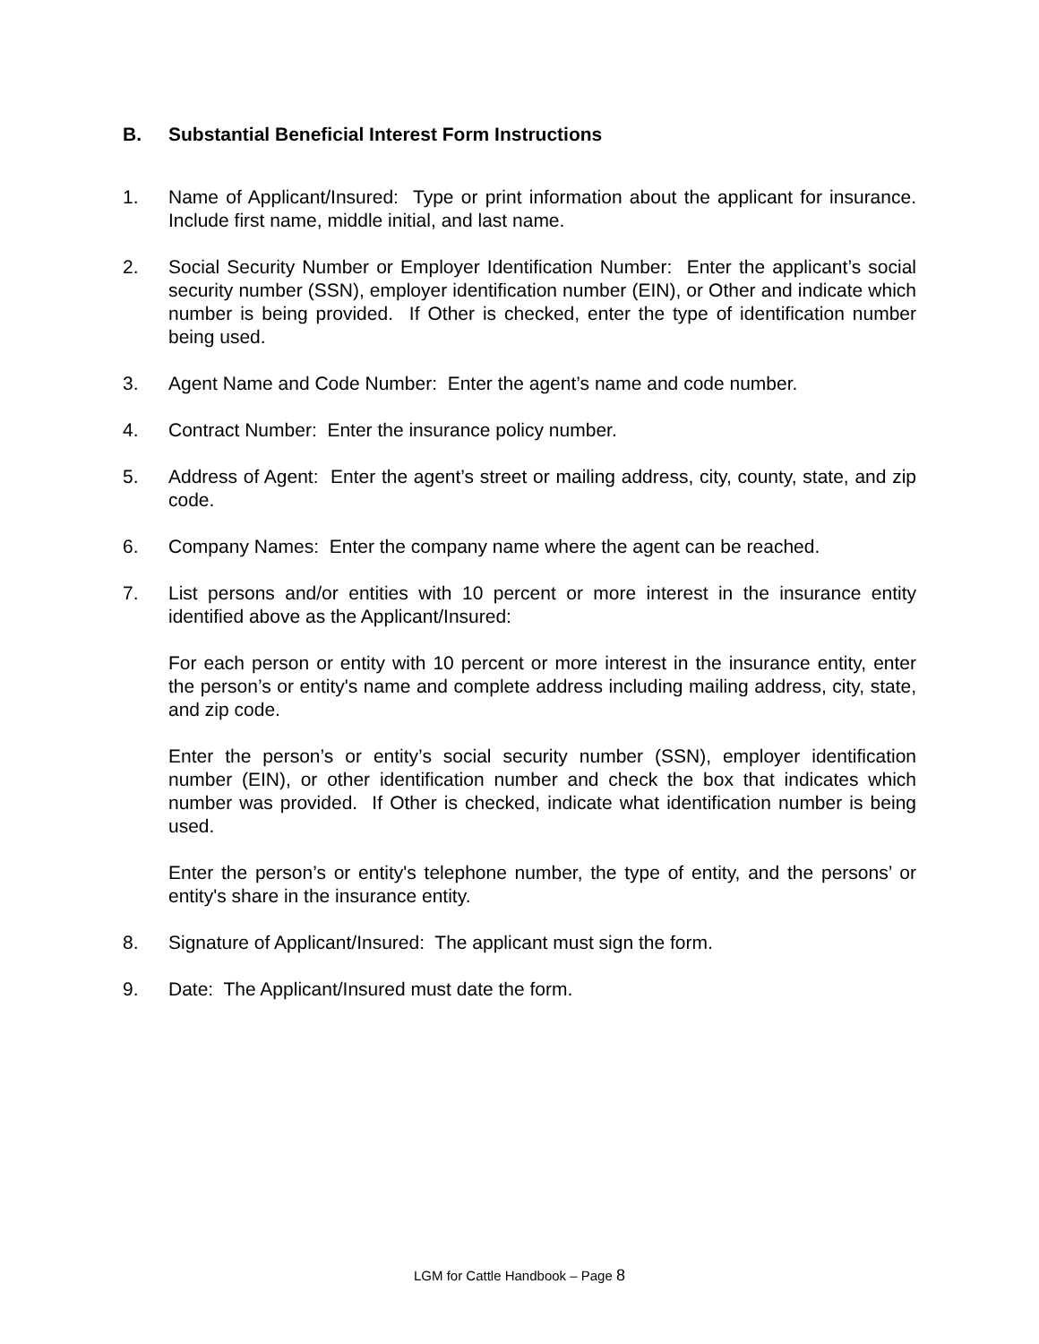B. Substantial Beneficial Interest Form Instructions
1. Name of Applicant/Insured: Type or print information about the applicant for insurance. Include first name, middle initial, and last name.
2. Social Security Number or Employer Identification Number: Enter the applicant’s social security number (SSN), employer identification number (EIN), or Other and indicate which number is being provided. If Other is checked, enter the type of identification number being used.
3. Agent Name and Code Number: Enter the agent’s name and code number.
4. Contract Number: Enter the insurance policy number.
5. Address of Agent: Enter the agent’s street or mailing address, city, county, state, and zip code.
6. Company Names: Enter the company name where the agent can be reached.
7. List persons and/or entities with 10 percent or more interest in the insurance entity identified above as the Applicant/Insured:
For each person or entity with 10 percent or more interest in the insurance entity, enter the person’s or entity's name and complete address including mailing address, city, state, and zip code.
Enter the person’s or entity’s social security number (SSN), employer identification number (EIN), or other identification number and check the box that indicates which number was provided. If Other is checked, indicate what identification number is being used.
Enter the person’s or entity's telephone number, the type of entity, and the persons’ or entity's share in the insurance entity.
8. Signature of Applicant/Insured: The applicant must sign the form.
9. Date: The Applicant/Insured must date the form.
LGM for Cattle Handbook – Page 8